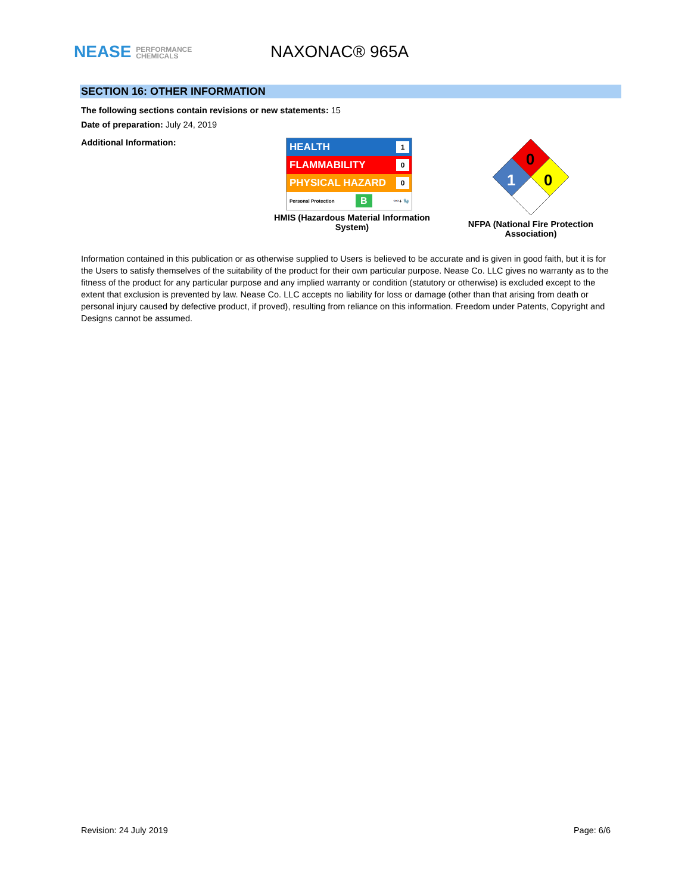NEASE PERFORMANCE
CHEMICALS
NAXONAC® 965A
SECTION 16: OTHER INFORMATION
The following sections contain revisions or new statements: 15
Date of preparation: July 24, 2019
Additional Information:
HEALTH 1
FLAMMABILITY 0
PHYSICAL HAZARD 0
Personal Protection B 👓+ 🧤
HMIS (Hazardous Material Information
System)
0
0
1
NFPA (National Fire Protection
Association)
Information contained in this publication or as otherwise supplied to Users is believed to be accurate and is given in good faith, but it is for the Users to satisfy themselves of the suitability of the product for their own particular purpose. Nease Co. LLC gives no warranty as to the fitness of the product for any particular purpose and any implied warranty or condition (statutory or otherwise) is excluded except to the extent that exclusion is prevented by law. Nease Co. LLC accepts no liability for loss or damage (other than that arising from death or personal injury caused by defective product, if proved), resulting from reliance on this information. Freedom under Patents, Copyright and Designs cannot be assumed.
Revision: 24 July 2019 Page: 6/6